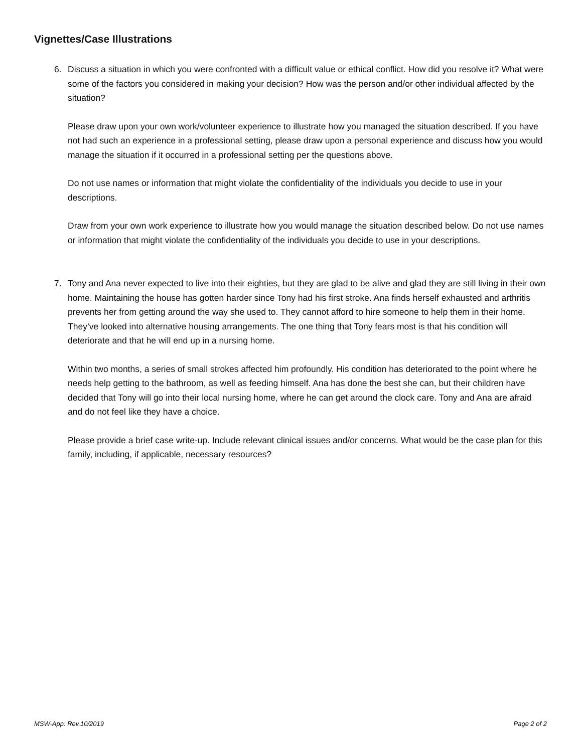Vignettes/Case Illustrations
6. Discuss a situation in which you were confronted with a difficult value or ethical conflict. How did you resolve it? What were some of the factors you considered in making your decision? How was the person and/or other individual affected by the situation?
Please draw upon your own work/volunteer experience to illustrate how you managed the situation described. If you have not had such an experience in a professional setting, please draw upon a personal experience and discuss how you would manage the situation if it occurred in a professional setting per the questions above.
Do not use names or information that might violate the confidentiality of the individuals you decide to use in your descriptions.
Draw from your own work experience to illustrate how you would manage the situation described below. Do not use names or information that might violate the confidentiality of the individuals you decide to use in your descriptions.
7. Tony and Ana never expected to live into their eighties, but they are glad to be alive and glad they are still living in their own home. Maintaining the house has gotten harder since Tony had his first stroke. Ana finds herself exhausted and arthritis prevents her from getting around the way she used to. They cannot afford to hire someone to help them in their home. They’ve looked into alternative housing arrangements. The one thing that Tony fears most is that his condition will deteriorate and that he will end up in a nursing home.
Within two months, a series of small strokes affected him profoundly. His condition has deteriorated to the point where he needs help getting to the bathroom, as well as feeding himself. Ana has done the best she can, but their children have decided that Tony will go into their local nursing home, where he can get around the clock care. Tony and Ana are afraid and do not feel like they have a choice.
Please provide a brief case write-up. Include relevant clinical issues and/or concerns. What would be the case plan for this family, including, if applicable, necessary resources?
MSW-App: Rev.10/2019 Page 2 of 2